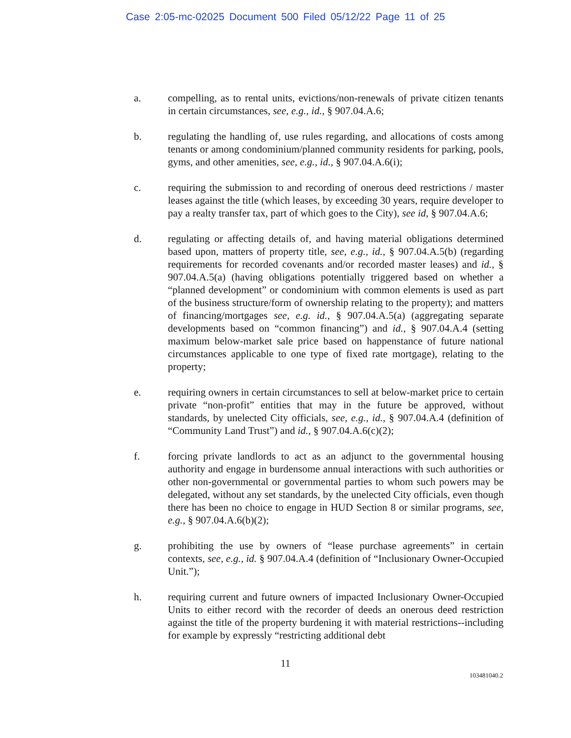Case 2:05-mc-02025 Document 500 Filed 05/12/22 Page 11 of 25
a. compelling, as to rental units, evictions/non-renewals of private citizen tenants in certain circumstances, see, e.g., id., § 907.04.A.6;
b. regulating the handling of, use rules regarding, and allocations of costs among tenants or among condominium/planned community residents for parking, pools, gyms, and other amenities, see, e.g., id., § 907.04.A.6(i);
c. requiring the submission to and recording of onerous deed restrictions / master leases against the title (which leases, by exceeding 30 years, require developer to pay a realty transfer tax, part of which goes to the City), see id, § 907.04.A.6;
d. regulating or affecting details of, and having material obligations determined based upon, matters of property title, see, e.g., id., § 907.04.A.5(b) (regarding requirements for recorded covenants and/or recorded master leases) and id., § 907.04.A.5(a) (having obligations potentially triggered based on whether a “planned development” or condominium with common elements is used as part of the business structure/form of ownership relating to the property); and matters of financing/mortgages see, e.g. id., § 907.04.A.5(a) (aggregating separate developments based on “common financing”) and id., § 907.04.A.4 (setting maximum below-market sale price based on happenstance of future national circumstances applicable to one type of fixed rate mortgage), relating to the property;
e. requiring owners in certain circumstances to sell at below-market price to certain private “non-profit” entities that may in the future be approved, without standards, by unelected City officials, see, e.g., id., § 907.04.A.4 (definition of “Community Land Trust”) and id., § 907.04.A.6(c)(2);
f. forcing private landlords to act as an adjunct to the governmental housing authority and engage in burdensome annual interactions with such authorities or other non-governmental or governmental parties to whom such powers may be delegated, without any set standards, by the unelected City officials, even though there has been no choice to engage in HUD Section 8 or similar programs, see, e.g., § 907.04.A.6(b)(2);
g. prohibiting the use by owners of “lease purchase agreements” in certain contexts, see, e.g., id. § 907.04.A.4 (definition of “Inclusionary Owner-Occupied Unit.”);
h. requiring current and future owners of impacted Inclusionary Owner-Occupied Units to either record with the recorder of deeds an onerous deed restriction against the title of the property burdening it with material restrictions--including for example by expressly “restricting additional debt
11
103481040.2